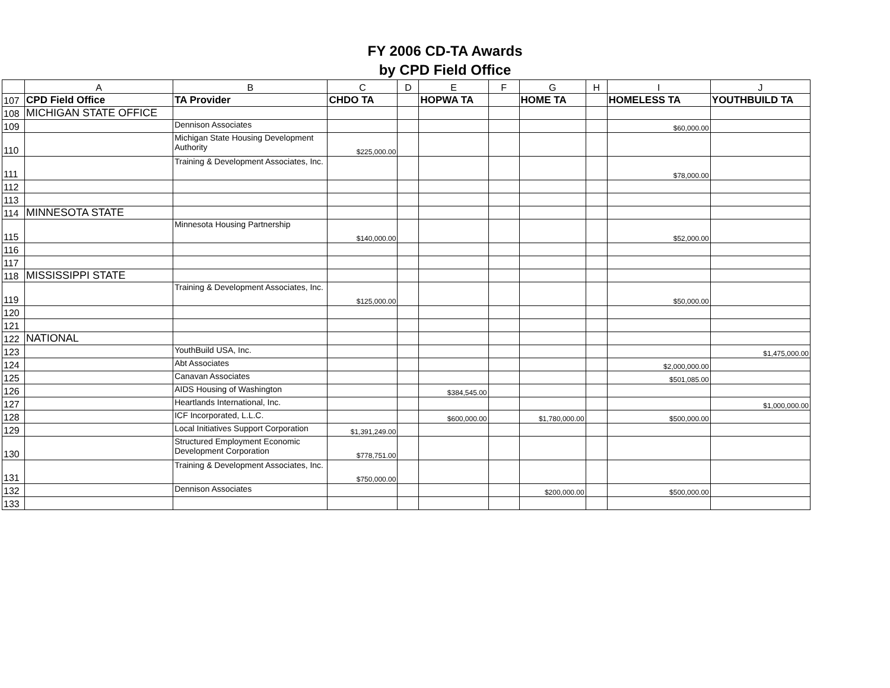FY 2006 CD-TA Awards
by CPD Field Office
| | A | B | C | D | E | F | G | H | I | J |
| --- | --- | --- | --- | --- | --- | --- | --- | --- | --- | --- |
| 107 | CPD Field Office | TA Provider | CHDO TA | | HOPWA TA | | HOME TA | | HOMELESS TA | YOUTHBUILD TA |
| 108 | MICHIGAN STATE OFFICE | | | | | | | | | |
| 109 | | Dennison Associates | | | | | | | $60,000.00 | |
| 110 | | Michigan State Housing Development Authority | $225,000.00 | | | | | | | |
| 111 | | Training & Development Associates, Inc. | | | | | | | $78,000.00 | |
| 112 | | | | | | | | | | |
| 113 | | | | | | | | | | |
| 114 | MINNESOTA STATE | | | | | | | | | |
| 115 | | Minnesota Housing Partnership | $140,000.00 | | | | | | $52,000.00 | |
| 116 | | | | | | | | | | |
| 117 | | | | | | | | | | |
| 118 | MISSISSIPPI STATE | | | | | | | | | |
| 119 | | Training & Development Associates, Inc. | $125,000.00 | | | | | | $50,000.00 | |
| 120 | | | | | | | | | | |
| 121 | | | | | | | | | | |
| 122 | NATIONAL | | | | | | | | | |
| 123 | | YouthBuild USA, Inc. | | | | | | | | $1,475,000.00 |
| 124 | | Abt Associates | | | | | | | $2,000,000.00 | |
| 125 | | Canavan Associates | | | | | | | $501,085.00 | |
| 126 | | AIDS Housing of Washington | | | $384,545.00 | | | | | |
| 127 | | Heartlands International, Inc. | | | | | | | | $1,000,000.00 |
| 128 | | ICF Incorporated, L.L.C. | | | $600,000.00 | | $1,780,000.00 | | $500,000.00 | |
| 129 | | Local Initiatives Support Corporation | $1,391,249.00 | | | | | | | |
| 130 | | Structured Employment Economic Development Corporation | $778,751.00 | | | | | | | |
| 131 | | Training & Development Associates, Inc. | $750,000.00 | | | | | | | |
| 132 | | Dennison Associates | | | | | $200,000.00 | | $500,000.00 | |
| 133 | | | | | | | | | | |